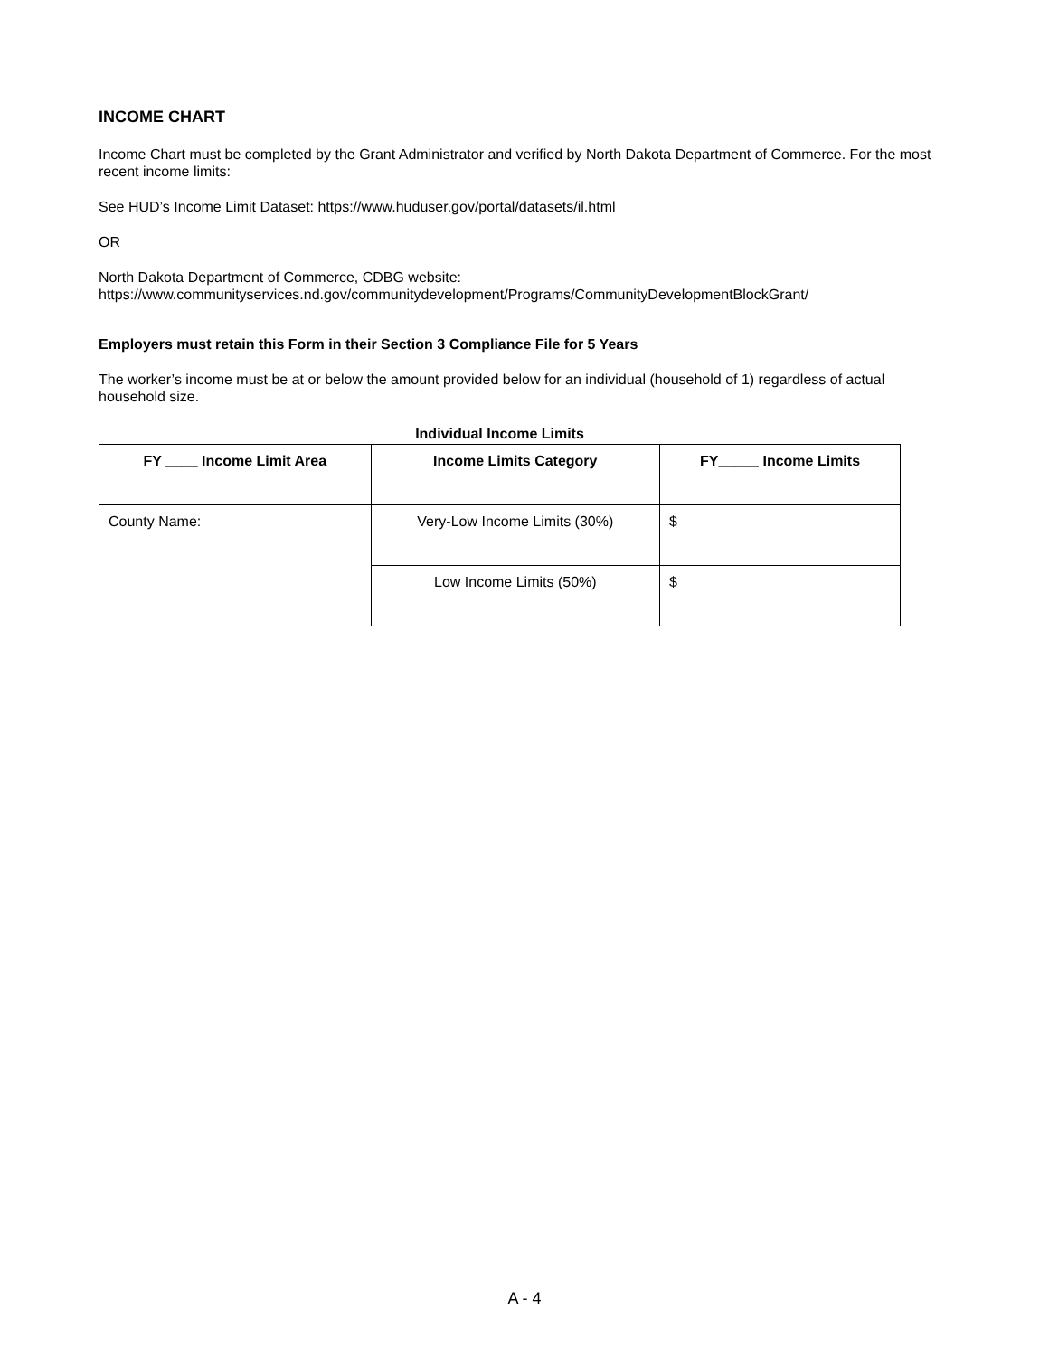INCOME CHART
Income Chart must be completed by the Grant Administrator and verified by North Dakota Department of Commerce. For the most recent income limits:
See HUD’s Income Limit Dataset: https://www.huduser.gov/portal/datasets/il.html
OR
North Dakota Department of Commerce, CDBG website:
https://www.communityservices.nd.gov/communitydevelopment/Programs/CommunityDevelopmentBlockGrant/
Employers must retain this Form in their Section 3 Compliance File for 5 Years
The worker’s income must be at or below the amount provided below for an individual (household of 1) regardless of actual household size.
Individual Income Limits
| FY ____ Income Limit Area | Income Limits Category | FY_____ Income Limits |
| --- | --- | --- |
| County Name: | Very-Low Income Limits (30%) | $ |
| | Low Income Limits (50%) | $ |
A - 4